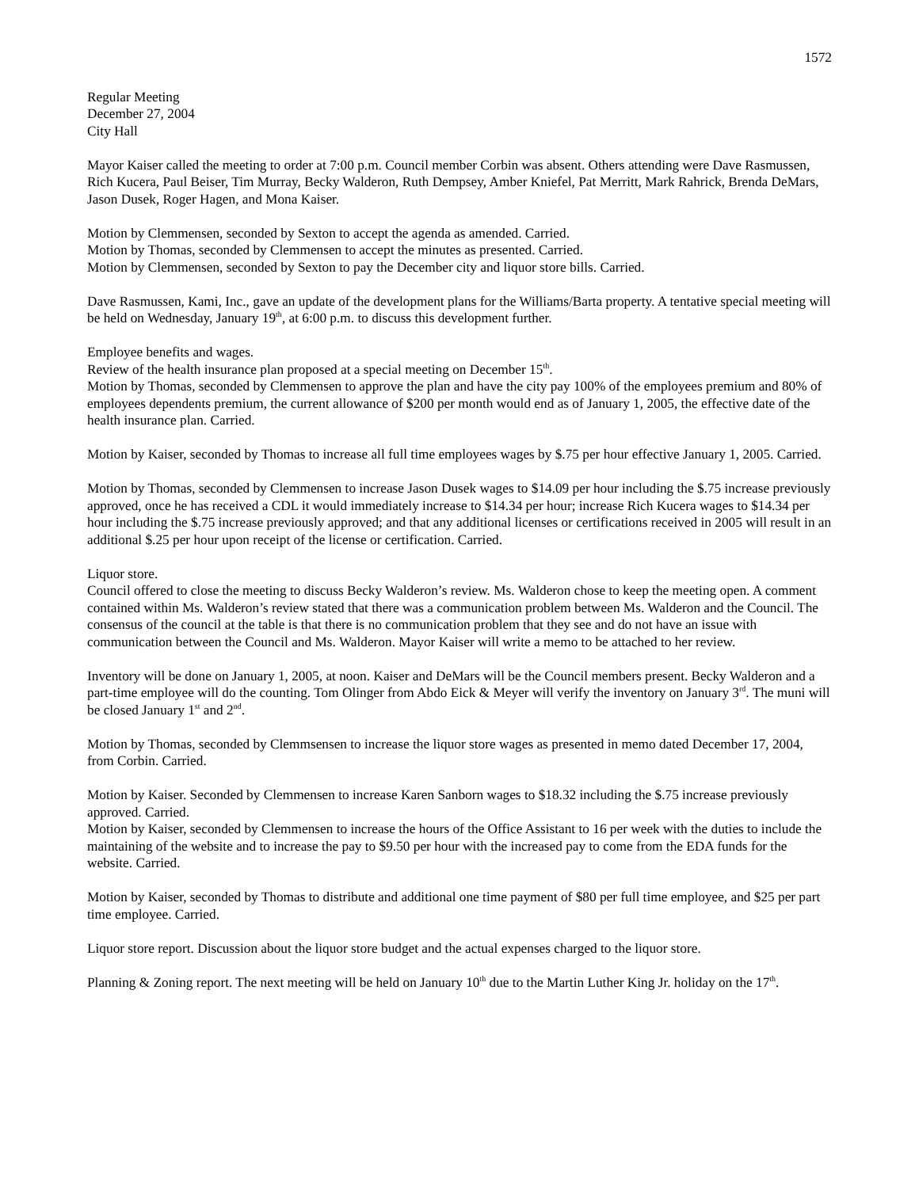1572
Regular Meeting
December 27, 2004
City Hall
Mayor Kaiser called the meeting to order at 7:00 p.m. Council member Corbin was absent. Others attending were Dave Rasmussen, Rich Kucera, Paul Beiser, Tim Murray, Becky Walderon, Ruth Dempsey, Amber Kniefel, Pat Merritt, Mark Rahrick, Brenda DeMars, Jason Dusek, Roger Hagen, and Mona Kaiser.
Motion by Clemmensen, seconded by Sexton to accept the agenda as amended. Carried.
Motion by Thomas, seconded by Clemmensen to accept the minutes as presented. Carried.
Motion by Clemmensen, seconded by Sexton to pay the December city and liquor store bills. Carried.
Dave Rasmussen, Kami, Inc., gave an update of the development plans for the Williams/Barta property. A tentative special meeting will be held on Wednesday, January 19<sup>th</sup>, at 6:00 p.m. to discuss this development further.
Employee benefits and wages.
Review of the health insurance plan proposed at a special meeting on December 15<sup>th</sup>.
Motion by Thomas, seconded by Clemmensen to approve the plan and have the city pay 100% of the employees premium and 80% of employees dependents premium, the current allowance of $200 per month would end as of January 1, 2005, the effective date of the health insurance plan. Carried.
Motion by Kaiser, seconded by Thomas to increase all full time employees wages by $.75 per hour effective January 1, 2005. Carried.
Motion by Thomas, seconded by Clemmensen to increase Jason Dusek wages to $14.09 per hour including the $.75 increase previously approved, once he has received a CDL it would immediately increase to $14.34 per hour; increase Rich Kucera wages to $14.34 per hour including the $.75 increase previously approved; and that any additional licenses or certifications received in 2005 will result in an additional $.25 per hour upon receipt of the license or certification. Carried.
Liquor store.
Council offered to close the meeting to discuss Becky Walderon’s review. Ms. Walderon chose to keep the meeting open. A comment contained within Ms. Walderon’s review stated that there was a communication problem between Ms. Walderon and the Council. The consensus of the council at the table is that there is no communication problem that they see and do not have an issue with communication between the Council and Ms. Walderon. Mayor Kaiser will write a memo to be attached to her review.
Inventory will be done on January 1, 2005, at noon. Kaiser and DeMars will be the Council members present. Becky Walderon and a part-time employee will do the counting. Tom Olinger from Abdo Eick & Meyer will verify the inventory on January 3<sup>rd</sup>. The muni will be closed January 1<sup>st</sup> and 2<sup>nd</sup>.
Motion by Thomas, seconded by Clemmsensen to increase the liquor store wages as presented in memo dated December 17, 2004, from Corbin. Carried.
Motion by Kaiser. Seconded by Clemmensen to increase Karen Sanborn wages to $18.32 including the $.75 increase previously approved. Carried.
Motion by Kaiser, seconded by Clemmensen to increase the hours of the Office Assistant to 16 per week with the duties to include the maintaining of the website and to increase the pay to $9.50 per hour with the increased pay to come from the EDA funds for the website. Carried.
Motion by Kaiser, seconded by Thomas to distribute and additional one time payment of $80 per full time employee, and $25 per part time employee. Carried.
Liquor store report. Discussion about the liquor store budget and the actual expenses charged to the liquor store.
Planning & Zoning report. The next meeting will be held on January 10<sup>th</sup> due to the Martin Luther King Jr. holiday on the 17<sup>th</sup>.